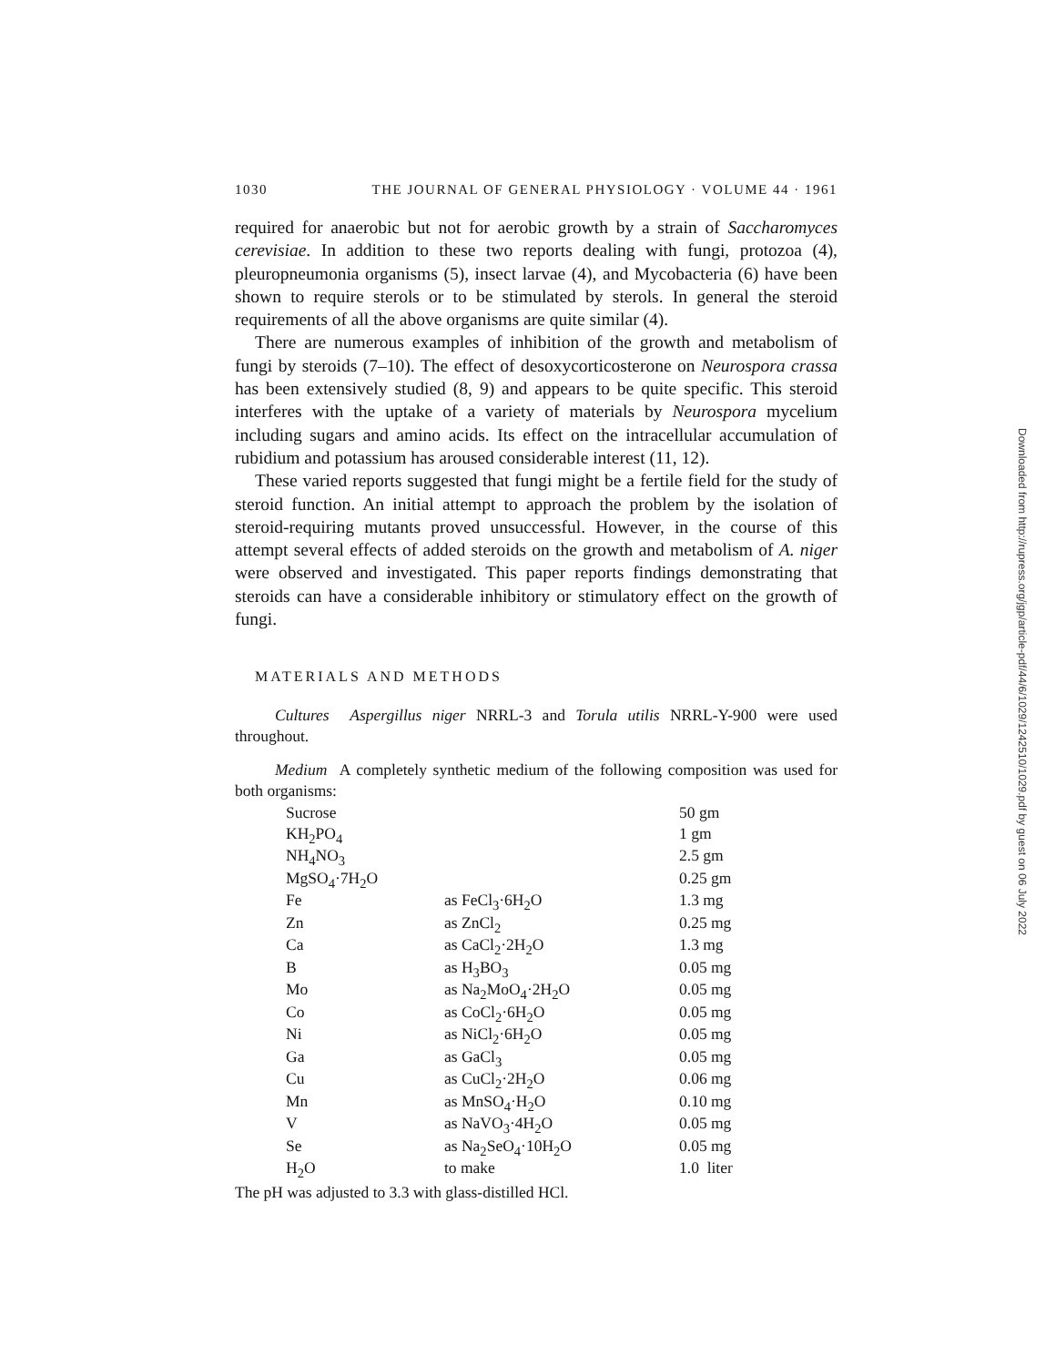1030 THE JOURNAL OF GENERAL PHYSIOLOGY · VOLUME 44 · 1961
required for anaerobic but not for aerobic growth by a strain of Saccharomyces cerevisiae. In addition to these two reports dealing with fungi, protozoa (4), pleuropneumonia organisms (5), insect larvae (4), and Mycobacteria (6) have been shown to require sterols or to be stimulated by sterols. In general the steroid requirements of all the above organisms are quite similar (4).
There are numerous examples of inhibition of the growth and metabolism of fungi by steroids (7–10). The effect of desoxycorticosterone on Neurospora crassa has been extensively studied (8, 9) and appears to be quite specific. This steroid interferes with the uptake of a variety of materials by Neurospora mycelium including sugars and amino acids. Its effect on the intracellular accumulation of rubidium and potassium has aroused considerable interest (11, 12).
These varied reports suggested that fungi might be a fertile field for the study of steroid function. An initial attempt to approach the problem by the isolation of steroid-requiring mutants proved unsuccessful. However, in the course of this attempt several effects of added steroids on the growth and metabolism of A. niger were observed and investigated. This paper reports findings demonstrating that steroids can have a considerable inhibitory or stimulatory effect on the growth of fungi.
MATERIALS AND METHODS
Cultures Aspergillus niger NRRL-3 and Torula utilis NRRL-Y-900 were used throughout.
Medium A completely synthetic medium of the following composition was used for both organisms:
| Sucrose | | 50 gm |
| KH<sub>2</sub>PO<sub>4</sub> | | 1 gm |
| NH<sub>4</sub>NO<sub>3</sub> | | 2.5 gm |
| MgSO<sub>4</sub>·7H<sub>2</sub>O | | 0.25 gm |
| Fe | as FeCl<sub>3</sub>·6H<sub>2</sub>O | 1.3 mg |
| Zn | as ZnCl<sub>2</sub> | 0.25 mg |
| Ca | as CaCl<sub>2</sub>·2H<sub>2</sub>O | 1.3 mg |
| B | as H<sub>3</sub>BO<sub>3</sub> | 0.05 mg |
| Mo | as Na<sub>2</sub>MoO<sub>4</sub>·2H<sub>2</sub>O | 0.05 mg |
| Co | as CoCl<sub>2</sub>·6H<sub>2</sub>O | 0.05 mg |
| Ni | as NiCl<sub>2</sub>·6H<sub>2</sub>O | 0.05 mg |
| Ga | as GaCl<sub>3</sub> | 0.05 mg |
| Cu | as CuCl<sub>2</sub>·2H<sub>2</sub>O | 0.06 mg |
| Mn | as MnSO<sub>4</sub>·H<sub>2</sub>O | 0.10 mg |
| V | as NaVO<sub>3</sub>·4H<sub>2</sub>O | 0.05 mg |
| Se | as Na<sub>2</sub>SeO<sub>4</sub>·10H<sub>2</sub>O | 0.05 mg |
| H<sub>2</sub>O | to make | 1.0 liter |
The pH was adjusted to 3.3 with glass-distilled HCl.
Downloaded from http://rupress.org/jgp/article-pdf/44/6/1029/1242510/1029.pdf by guest on 06 July 2022